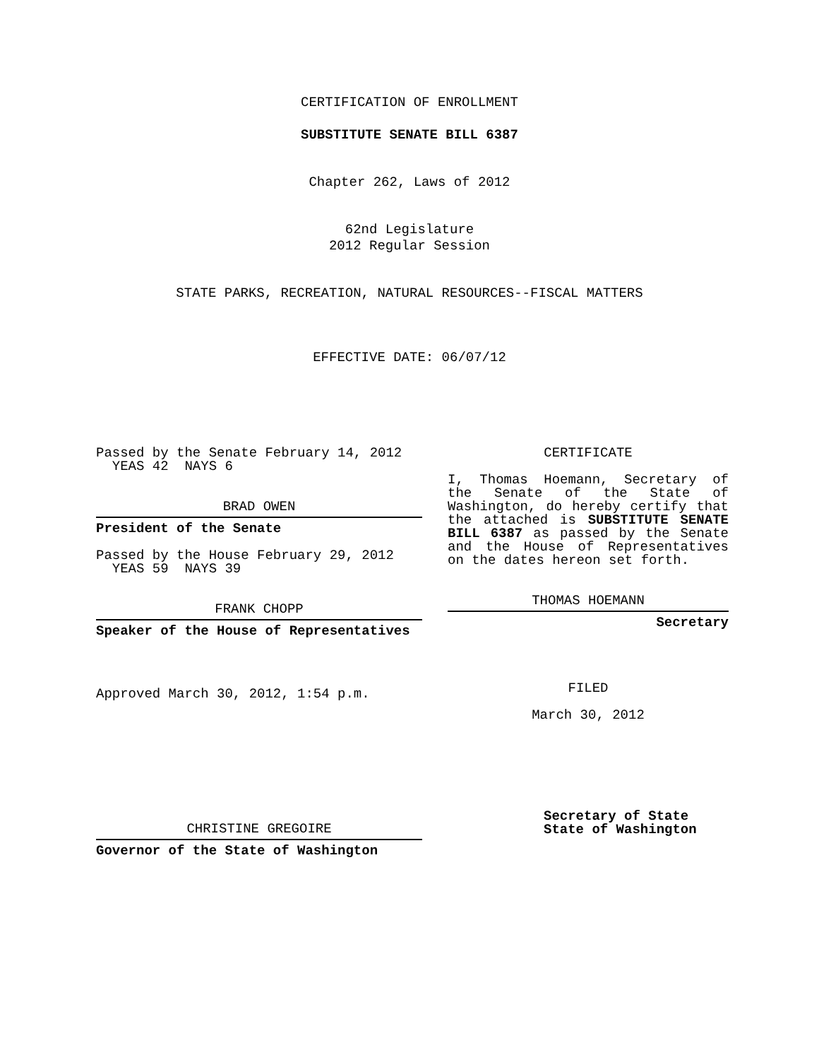CERTIFICATION OF ENROLLMENT
SUBSTITUTE SENATE BILL 6387
Chapter 262, Laws of 2012
62nd Legislature
2012 Regular Session
STATE PARKS, RECREATION, NATURAL RESOURCES--FISCAL MATTERS
EFFECTIVE DATE: 06/07/12
Passed by the Senate February 14, 2012
YEAS 42 NAYS 6
BRAD OWEN
President of the Senate
Passed by the House February 29, 2012
YEAS 59 NAYS 39
FRANK CHOPP
Speaker of the House of Representatives
Approved March 30, 2012, 1:54 p.m.
CHRISTINE GREGOIRE
Governor of the State of Washington
CERTIFICATE
I, Thomas Hoemann, Secretary of the Senate of the State of Washington, do hereby certify that the attached is SUBSTITUTE SENATE BILL 6387 as passed by the Senate and the House of Representatives on the dates hereon set forth.
THOMAS HOEMANN
Secretary
FILED
March 30, 2012
Secretary of State
State of Washington